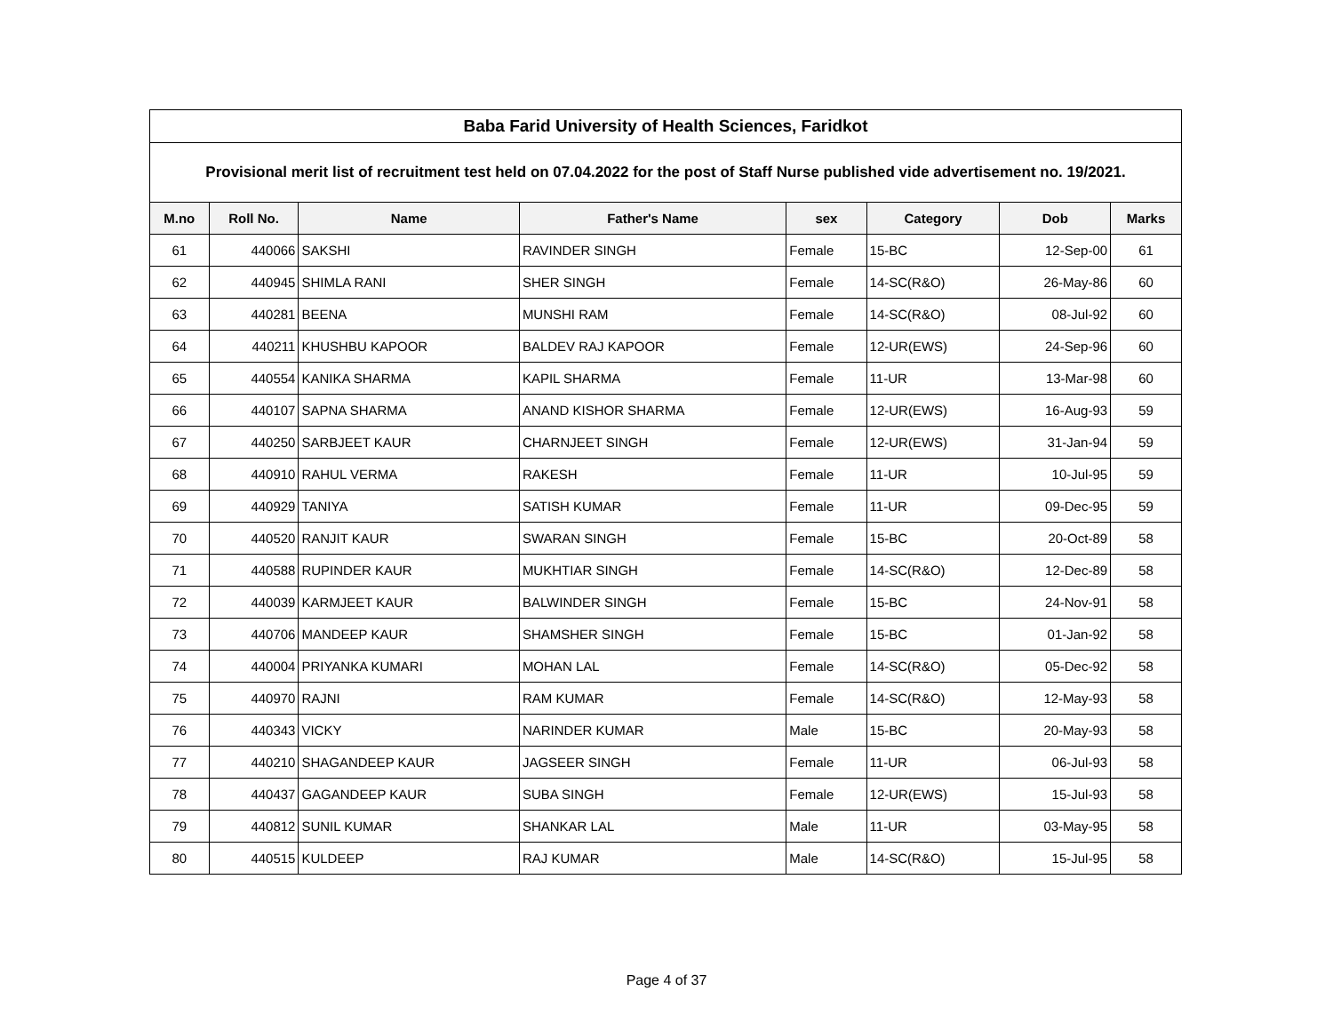| Baba Farid University of Health Sciences, Faridkot | | | | | | | |
| Provisional merit list of recruitment test held on 07.04.2022 for the post of Staff Nurse published vide advertisement no. 19/2021. | | | | | | | |
| M.no | Roll No. | Name | Father's Name | sex | Category | Dob | Marks |
| 61 | 440066 | SAKSHI | RAVINDER SINGH | Female | 15-BC | 12-Sep-00 | 61 |
| 62 | 440945 | SHIMLA RANI | SHER SINGH | Female | 14-SC(R&O) | 26-May-86 | 60 |
| 63 | 440281 | BEENA | MUNSHI RAM | Female | 14-SC(R&O) | 08-Jul-92 | 60 |
| 64 | 440211 | KHUSHBU KAPOOR | BALDEV RAJ KAPOOR | Female | 12-UR(EWS) | 24-Sep-96 | 60 |
| 65 | 440554 | KANIKA SHARMA | KAPIL SHARMA | Female | 11-UR | 13-Mar-98 | 60 |
| 66 | 440107 | SAPNA SHARMA | ANAND KISHOR SHARMA | Female | 12-UR(EWS) | 16-Aug-93 | 59 |
| 67 | 440250 | SARBJEET KAUR | CHARNJEET SINGH | Female | 12-UR(EWS) | 31-Jan-94 | 59 |
| 68 | 440910 | RAHUL VERMA | RAKESH | Female | 11-UR | 10-Jul-95 | 59 |
| 69 | 440929 | TANIYA | SATISH KUMAR | Female | 11-UR | 09-Dec-95 | 59 |
| 70 | 440520 | RANJIT KAUR | SWARAN SINGH | Female | 15-BC | 20-Oct-89 | 58 |
| 71 | 440588 | RUPINDER KAUR | MUKHTIAR SINGH | Female | 14-SC(R&O) | 12-Dec-89 | 58 |
| 72 | 440039 | KARMJEET KAUR | BALWINDER SINGH | Female | 15-BC | 24-Nov-91 | 58 |
| 73 | 440706 | MANDEEP KAUR | SHAMSHER SINGH | Female | 15-BC | 01-Jan-92 | 58 |
| 74 | 440004 | PRIYANKA KUMARI | MOHAN LAL | Female | 14-SC(R&O) | 05-Dec-92 | 58 |
| 75 | 440970 | RAJNI | RAM KUMAR | Female | 14-SC(R&O) | 12-May-93 | 58 |
| 76 | 440343 | VICKY | NARINDER KUMAR | Male | 15-BC | 20-May-93 | 58 |
| 77 | 440210 | SHAGANDEEP KAUR | JAGSEER SINGH | Female | 11-UR | 06-Jul-93 | 58 |
| 78 | 440437 | GAGANDEEP KAUR | SUBA SINGH | Female | 12-UR(EWS) | 15-Jul-93 | 58 |
| 79 | 440812 | SUNIL KUMAR | SHANKAR LAL | Male | 11-UR | 03-May-95 | 58 |
| 80 | 440515 | KULDEEP | RAJ KUMAR | Male | 14-SC(R&O) | 15-Jul-95 | 58 |
Page 4 of 37